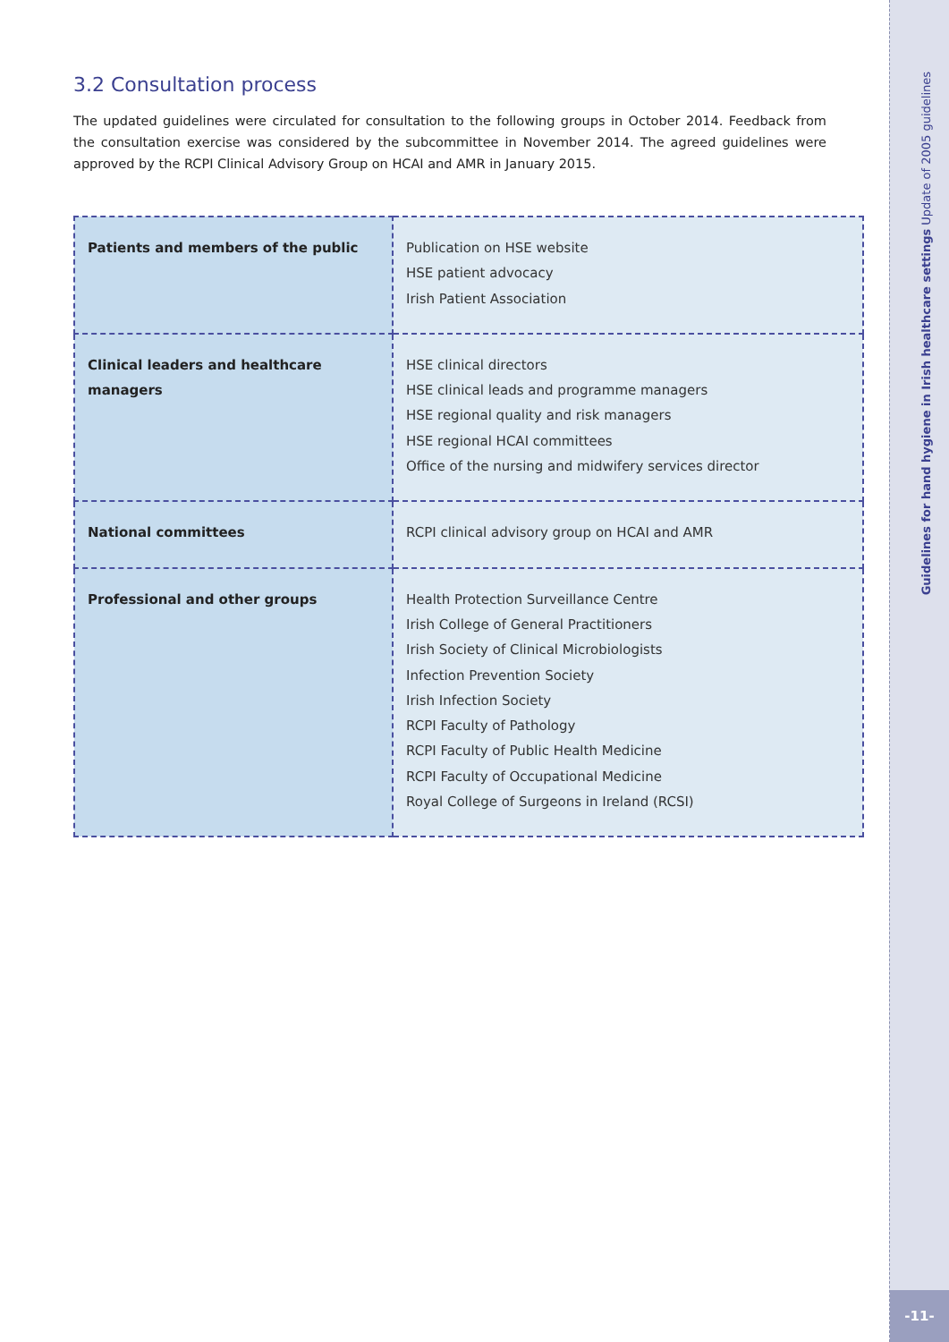Guidelines for hand hygiene in Irish healthcare settings Update of 2005 guidelines
-11-
3.2 Consultation process
The updated guidelines were circulated for consultation to the following groups in October 2014. Feedback from the consultation exercise was considered by the subcommittee in November 2014. The agreed guidelines were approved by the RCPI Clinical Advisory Group on HCAI and AMR in January 2015.
| Patients and members of the public | Publication on HSE website HSE patient advocacy Irish Patient Association |
| Clinical leaders and healthcare managers | HSE clinical directors HSE clinical leads and programme managers HSE regional quality and risk managers HSE regional HCAI committees Office of the nursing and midwifery services director |
| National committees | RCPI clinical advisory group on HCAI and AMR |
| Professional and other groups | Health Protection Surveillance Centre Irish College of General Practitioners Irish Society of Clinical Microbiologists Infection Prevention Society Irish Infection Society RCPI Faculty of Pathology RCPI Faculty of Public Health Medicine RCPI Faculty of Occupational Medicine Royal College of Surgeons in Ireland (RCSI) |